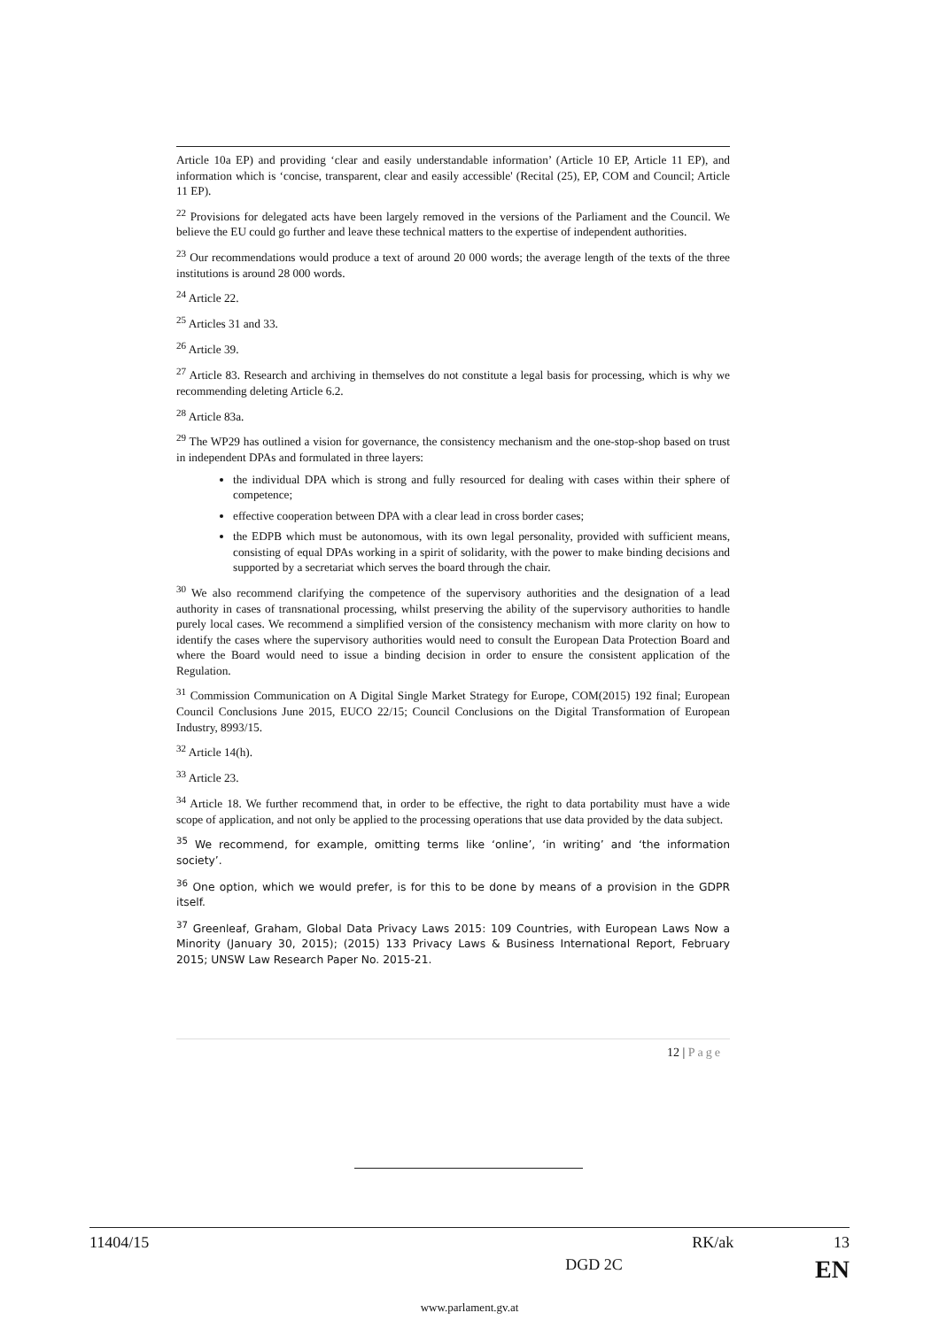Article 10a EP) and providing ‘clear and easily understandable information’ (Article 10 EP, Article 11 EP), and information which is ‘concise, transparent, clear and easily accessible' (Recital (25), EP, COM and Council; Article 11 EP).
<sup>22</sup> Provisions for delegated acts have been largely removed in the versions of the Parliament and the Council. We believe the EU could go further and leave these technical matters to the expertise of independent authorities.
<sup>23</sup> Our recommendations would produce a text of around 20 000 words; the average length of the texts of the three institutions is around 28 000 words.
<sup>24</sup> Article 22.
<sup>25</sup> Articles 31 and 33.
<sup>26</sup> Article 39.
<sup>27</sup> Article 83. Research and archiving in themselves do not constitute a legal basis for processing, which is why we recommending deleting Article 6.2.
<sup>28</sup> Article 83a.
<sup>29</sup> The WP29 has outlined a vision for governance, the consistency mechanism and the one-stop-shop based on trust in independent DPAs and formulated in three layers:
the individual DPA which is strong and fully resourced for dealing with cases within their sphere of competence;
effective cooperation between DPA with a clear lead in cross border cases;
the EDPB which must be autonomous, with its own legal personality, provided with sufficient means, consisting of equal DPAs working in a spirit of solidarity, with the power to make binding decisions and supported by a secretariat which serves the board through the chair.
<sup>30</sup> We also recommend clarifying the competence of the supervisory authorities and the designation of a lead authority in cases of transnational processing, whilst preserving the ability of the supervisory authorities to handle purely local cases. We recommend a simplified version of the consistency mechanism with more clarity on how to identify the cases where the supervisory authorities would need to consult the European Data Protection Board and where the Board would need to issue a binding decision in order to ensure the consistent application of the Regulation.
<sup>31</sup> Commission Communication on A Digital Single Market Strategy for Europe, COM(2015) 192 final; European Council Conclusions June 2015, EUCO 22/15; Council Conclusions on the Digital Transformation of European Industry, 8993/15.
<sup>32</sup> Article 14(h).
<sup>33</sup> Article 23.
<sup>34</sup> Article 18. We further recommend that, in order to be effective, the right to data portability must have a wide scope of application, and not only be applied to the processing operations that use data provided by the data subject.
<sup>35</sup> We recommend, for example, omitting terms like ‘online’, ‘in writing’ and ‘the information society’.
<sup>36</sup> One option, which we would prefer, is for this to be done by means of a provision in the GDPR itself.
<sup>37</sup> Greenleaf, Graham, Global Data Privacy Laws 2015: 109 Countries, with European Laws Now a Minority (January 30, 2015); (2015) 133 Privacy Laws & Business International Report, February 2015; UNSW Law Research Paper No. 2015-21.
12 | Page
11404/15 RK/ak 13
DGD 2C EN
www.parlament.gv.at